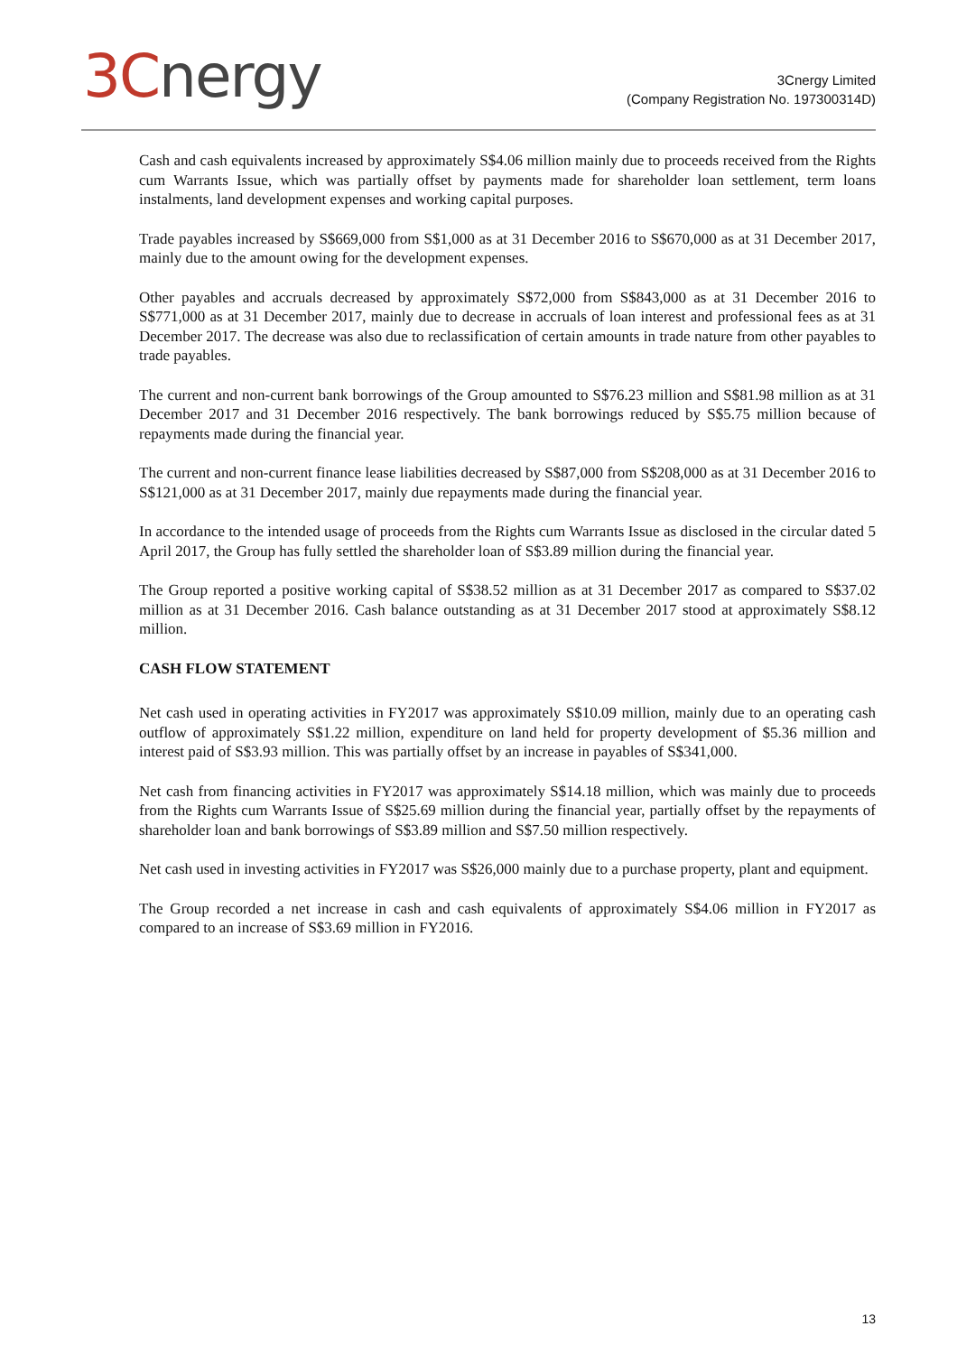3C nergy
3Cnergy Limited
(Company Registration No. 197300314D)
Cash and cash equivalents increased by approximately S$4.06 million mainly due to proceeds received from the Rights cum Warrants Issue, which was partially offset by payments made for shareholder loan settlement, term loans instalments, land development expenses and working capital purposes.
Trade payables increased by S$669,000 from S$1,000 as at 31 December 2016 to S$670,000 as at 31 December 2017, mainly due to the amount owing for the development expenses.
Other payables and accruals decreased by approximately S$72,000 from S$843,000 as at 31 December 2016 to S$771,000 as at 31 December 2017, mainly due to decrease in accruals of loan interest and professional fees as at 31 December 2017. The decrease was also due to reclassification of certain amounts in trade nature from other payables to trade payables.
The current and non-current bank borrowings of the Group amounted to S$76.23 million and S$81.98 million as at 31 December 2017 and 31 December 2016 respectively. The bank borrowings reduced by S$5.75 million because of repayments made during the financial year.
The current and non-current finance lease liabilities decreased by S$87,000 from S$208,000 as at 31 December 2016 to S$121,000 as at 31 December 2017, mainly due repayments made during the financial year.
In accordance to the intended usage of proceeds from the Rights cum Warrants Issue as disclosed in the circular dated 5 April 2017, the Group has fully settled the shareholder loan of S$3.89 million during the financial year.
The Group reported a positive working capital of S$38.52 million as at 31 December 2017 as compared to S$37.02 million as at 31 December 2016. Cash balance outstanding as at 31 December 2017 stood at approximately S$8.12 million.
CASH FLOW STATEMENT
Net cash used in operating activities in FY2017 was approximately S$10.09 million, mainly due to an operating cash outflow of approximately S$1.22 million, expenditure on land held for property development of $5.36 million and interest paid of S$3.93 million. This was partially offset by an increase in payables of S$341,000.
Net cash from financing activities in FY2017 was approximately S$14.18 million, which was mainly due to proceeds from the Rights cum Warrants Issue of S$25.69 million during the financial year, partially offset by the repayments of shareholder loan and bank borrowings of S$3.89 million and S$7.50 million respectively.
Net cash used in investing activities in FY2017 was S$26,000 mainly due to a purchase property, plant and equipment.
The Group recorded a net increase in cash and cash equivalents of approximately S$4.06 million in FY2017 as compared to an increase of S$3.69 million in FY2016.
13